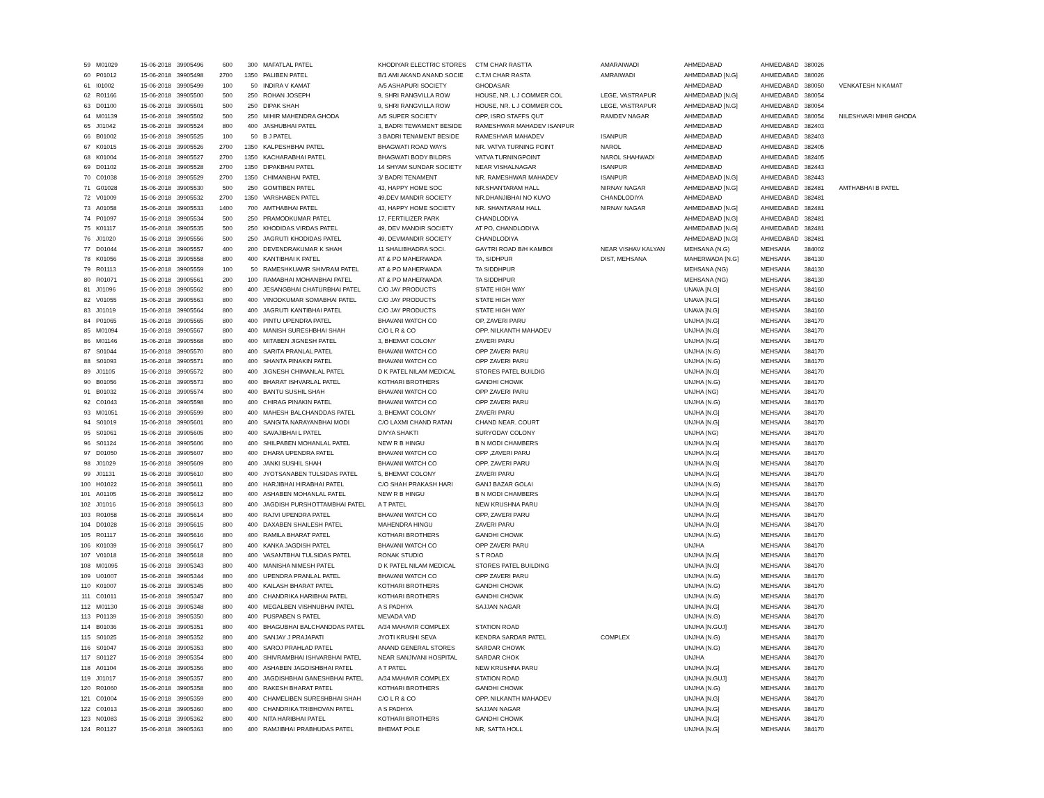| 59 | M01029 | 15-06-2018 | 39905496 | 600 | 300 | MAFATLAL PATEL | KHODIYAR ELECTRIC STORES | CTM CHAR RASTTA | AMARAIWADI | AHMEDABAD | AHMEDABAD | 380026 | |
| 60 | P01012 | 15-06-2018 | 39905498 | 2700 | 1350 | PALIBEN PATEL | B/1 AMI AKAND ANAND SOCIE | C.T.M CHAR RASTA | AMRAIWADI | AHMEDABAD [N.G] | AHMEDABAD | 380026 | |
| 61 | I01002 | 15-06-2018 | 39905499 | 100 | 50 | INDIRA V KAMAT | A/5 ASHAPURI SOCIETY | GHODASAR | | AHMEDABAD | AHMEDABAD | 380050 | VENKATESH N KAMAT |
| 62 | R01166 | 15-06-2018 | 39905500 | 500 | 250 | ROHAN JOSEPH | 9, SHRI RANGVILLA ROW | HOUSE, NR. L J COMMER COL | LEGE, VASTRAPUR | AHMEDABAD [N.G] | AHMEDABAD | 380054 | |
| 63 | D01100 | 15-06-2018 | 39905501 | 500 | 250 | DIPAK SHAH | 9, SHRI RANGVILLA ROW | HOUSE, NR. L J COMMER COL | LEGE, VASTRAPUR | AHMEDABAD [N.G] | AHMEDABAD | 380054 | |
| 64 | M01139 | 15-06-2018 | 39905502 | 500 | 250 | MIHIR MAHENDRA GHODA | A/5 SUPER SOCIETY | OPP, ISRO STAFFS QUT | RAMDEV NAGAR | AHMEDABAD | AHMEDABAD | 380054 | NILESHVARI MIHIR GHODA |
| 65 | J01042 | 15-06-2018 | 39905524 | 800 | 400 | JASHUBHAI PATEL | 3, BADRI TEWAMENT BESIDE | RAMESHWAR MAHADEV ISANPUR | | AHMEDABAD | AHMEDABAD | 382403 | |
| 66 | B01002 | 15-06-2018 | 39905525 | 100 | 50 | B J PATEL | 3 BADRI TENAMENT BESIDE | RAMESHVAR MAHADEV | ISANPUR | AHMEDABAD | AHMEDABAD | 382403 | |
| 67 | K01015 | 15-06-2018 | 39905526 | 2700 | 1350 | KALPESHBHAI PATEL | BHAGWATI ROAD WAYS | NR. VATVA TURNING POINT | NAROL | AHMEDABAD | AHMEDABAD | 382405 | |
| 68 | K01004 | 15-06-2018 | 39905527 | 2700 | 1350 | KACHARABHAI PATEL | BHAGWATI BODY BILDRS | VATVA TURNINGPOINT | NAROL SHAHWADI | AHMEDABAD | AHMEDABAD | 382405 | |
| 69 | D01102 | 15-06-2018 | 39905528 | 2700 | 1350 | DIPAKBHAI PATEL | 14 SHYAM SUNDAR SOCIETY | NEAR VISHALNAGAR | ISANPUR | AHMEDABAD | AHMEDABAD | 382443 | |
| 70 | C01038 | 15-06-2018 | 39905529 | 2700 | 1350 | CHIMANBHAI PATEL | 3/ BADRI TENAMENT | NR. RAMESHWAR MAHADEV | ISANPUR | AHMEDABAD [N.G] | AHMEDABAD | 382443 | |
| 71 | G01028 | 15-06-2018 | 39905530 | 500 | 250 | GOMTIBEN PATEL | 43, HAPPY HOME SOC | NR.SHANTARAM HALL | NIRNAY NAGAR | AHMEDABAD [N.G] | AHMEDABAD | 382481 | AMTHABHAI B PATEL |
| 72 | V01009 | 15-06-2018 | 39905532 | 2700 | 1350 | VARSHABEN PATEL | 49,DEV MANDIR SOCIETY | NR.DHANJIBHAI NO KUVO | CHANDLODIYA | AHMEDABAD | AHMEDABAD | 382481 | |
| 73 | A01058 | 15-06-2018 | 39905533 | 1400 | 700 | AMTHABHAI PATEL | 43, HAPPY HOME SOCIETY | NR. SHANTARAM HALL | NIRNAY NAGAR | AHMEDABAD [N.G] | AHMEDABAD | 382481 | |
| 74 | P01097 | 15-06-2018 | 39905534 | 500 | 250 | PRAMODKUMAR PATEL | 17, FERTILIZER PARK | CHANDLODIYA | | AHMEDABAD [N.G] | AHMEDABAD | 382481 | |
| 75 | K01117 | 15-06-2018 | 39905535 | 500 | 250 | KHODIDAS VIRDAS PATEL | 49, DEV MANDIR SOCIETY | AT PO, CHANDLODIYA | | AHMEDABAD [N.G] | AHMEDABAD | 382481 | |
| 76 | J01020 | 15-06-2018 | 39905556 | 500 | 250 | JAGRUTI KHODIDAS PATEL | 49, DEVMANDIR SOCIETY | CHANDLODIYA | | AHMEDABAD [N.G] | AHMEDABAD | 382481 | |
| 77 | D01044 | 15-06-2018 | 39905557 | 400 | 200 | DEVENDRAKUMAR K SHAH | 11 SHALIBHADRA SOCI. | GAYTRI ROAD B/H KAMBOI | NEAR VISHAV KALYAN | MEHSANA (N.G) | MEHSANA | 384002 | |
| 78 | K01056 | 15-06-2018 | 39905558 | 800 | 400 | KANTIBHAI K PATEL | AT & PO MAHERWADA | TA, SIDHPUR | DIST, MEHSANA | MAHERWADA [N.G] | MEHSANA | 384130 | |
| 79 | R01113 | 15-06-2018 | 39905559 | 100 | 50 | RAMESHKUAMR SHIVRAM PATEL | AT & PO MAHERWADA | TA SIDDHPUR | | MEHSANA (NG) | MEHSANA | 384130 | |
| 80 | R01071 | 15-06-2018 | 39905561 | 200 | 100 | RAMABHAI MOHANBHAI PATEL | AT & PO MAHERWADA | TA SIDDHPUR | | MEHSANA (NG) | MEHSANA | 384130 | |
| 81 | J01096 | 15-06-2018 | 39905562 | 800 | 400 | JESANGBHAI CHATURBHAI PATEL | C/O JAY PRODUCTS | STATE HIGH WAY | | UNAVA [N.G] | MEHSANA | 384160 | |
| 82 | V01055 | 15-06-2018 | 39905563 | 800 | 400 | VINODKUMAR SOMABHAI PATEL | C/O JAY PRODUCTS | STATE HIGH WAY | | UNAVA [N.G] | MEHSANA | 384160 | |
| 83 | J01019 | 15-06-2018 | 39905564 | 800 | 400 | JAGRUTI KANTIBHAI PATEL | C/O JAY PRODUCTS | STATE HIGH WAY | | UNAVA [N.G] | MEHSANA | 384160 | |
| 84 | P01065 | 15-06-2018 | 39905565 | 800 | 400 | PINTU UPENDRA PATEL | BHAVANI WATCH CO | OP, ZAVERI PARU | | UNJHA [N.G] | MEHSANA | 384170 | |
| 85 | M01094 | 15-06-2018 | 39905567 | 800 | 400 | MANISH SURESHBHAI SHAH | C/O L R & CO | OPP. NILKANTH MAHADEV | | UNJHA [N.G] | MEHSANA | 384170 | |
| 86 | M01146 | 15-06-2018 | 39905568 | 800 | 400 | MITABEN JIGNESH PATEL | 3, BHEMAT COLONY | ZAVERI PARU | | UNJHA [N.G] | MEHSANA | 384170 | |
| 87 | S01044 | 15-06-2018 | 39905570 | 800 | 400 | SARITA PRANLAL PATEL | BHAVANI WATCH CO | OPP ZAVERI PARU | | UNJHA (N.G) | MEHSANA | 384170 | |
| 88 | S01093 | 15-06-2018 | 39905571 | 800 | 400 | SHANTA PINAKIN PATEL | BHAVANI WATCH CO | OPP ZAVERI PARU | | UNJHA (N.G) | MEHSANA | 384170 | |
| 89 | J01105 | 15-06-2018 | 39905572 | 800 | 400 | JIGNESH CHIMANLAL PATEL | D K PATEL NILAM MEDICAL | STORES PATEL BUILDIG | | UNJHA [N.G] | MEHSANA | 384170 | |
| 90 | B01056 | 15-06-2018 | 39905573 | 800 | 400 | BHARAT ISHVARLAL PATEL | KOTHARI BROTHERS | GANDHI CHOWK | | UNJHA (N.G) | MEHSANA | 384170 | |
| 91 | B01032 | 15-06-2018 | 39905574 | 800 | 400 | BANTU SUSHIL SHAH | BHAVANI WATCH CO | OPP ZAVERI PARU | | UNJHA (NG) | MEHSANA | 384170 | |
| 92 | C01043 | 15-06-2018 | 39905598 | 800 | 400 | CHIRAG PINAKIN PATEL | BHAVANI WATCH CO | OPP ZAVERI PARU | | UNJHA (N.G) | MEHSANA | 384170 | |
| 93 | M01051 | 15-06-2018 | 39905599 | 800 | 400 | MAHESH BALCHANDDAS PATEL | 3, BHEMAT COLONY | ZAVERI PARU | | UNJHA [N.G] | MEHSANA | 384170 | |
| 94 | S01019 | 15-06-2018 | 39905601 | 800 | 400 | SANGITA NARAYANBHAI MODI | C/O LAXMI CHAND RATAN | CHAND NEAR. COURT | | UNJHA [N.G] | MEHSANA | 384170 | |
| 95 | S01061 | 15-06-2018 | 39905605 | 800 | 400 | SAVAJIBHAI L PATEL | DIVYA SHAKTI | SURYODAY COLONY | | UNJHA (NG) | MEHSANA | 384170 | |
| 96 | S01124 | 15-06-2018 | 39905606 | 800 | 400 | SHILPABEN MOHANLAL PATEL | NEW R B HINGU | B N MODI CHAMBERS | | UNJHA [N.G] | MEHSANA | 384170 | |
| 97 | D01050 | 15-06-2018 | 39905607 | 800 | 400 | DHARA UPENDRA PATEL | BHAVANI WATCH CO | OPP ,ZAVERI PARU | | UNJHA [N.G] | MEHSANA | 384170 | |
| 98 | J01029 | 15-06-2018 | 39905609 | 800 | 400 | JANKI SUSHIL SHAH | BHAVANI WATCH CO | OPP. ZAVERI PARU | | UNJHA [N.G] | MEHSANA | 384170 | |
| 99 | J01131 | 15-06-2018 | 39905610 | 800 | 400 | JYOTSANABEN TULSIDAS PATEL | 5, BHEMAT COLONY | ZAVERI PARU | | UNJHA [N.G] | MEHSANA | 384170 | |
| 100 | H01022 | 15-06-2018 | 39905611 | 800 | 400 | HARJIBHAI HIRABHAI PATEL | C/O SHAH PRAKASH HARI | GANJ BAZAR GOLAI | | UNJHA (N.G) | MEHSANA | 384170 | |
| 101 | A01105 | 15-06-2018 | 39905612 | 800 | 400 | ASHABEN MOHANLAL PATEL | NEW R B HINGU | B N MODI CHAMBERS | | UNJHA [N.G] | MEHSANA | 384170 | |
| 102 | J01016 | 15-06-2018 | 39905613 | 800 | 400 | JAGDISH PURSHOTTAMBHAI PATEL | A T PATEL | NEW KRUSHNA PARU | | UNJHA [N.G] | MEHSANA | 384170 | |
| 103 | R01058 | 15-06-2018 | 39905614 | 800 | 400 | RAJVI UPENDRA PATEL | BHAVANI WATCH CO | OPP, ZAVERI PARU | | UNJHA [N.G] | MEHSANA | 384170 | |
| 104 | D01028 | 15-06-2018 | 39905615 | 800 | 400 | DAXABEN SHAILESH PATEL | MAHENDRA HINGU | ZAVERI PARU | | UNJHA [N.G] | MEHSANA | 384170 | |
| 105 | R01117 | 15-06-2018 | 39905616 | 800 | 400 | RAMILA BHARAT PATEL | KOTHARI BROTHERS | GANDHI CHOWK | | UNJHA (N.G) | MEHSANA | 384170 | |
| 106 | K01039 | 15-06-2018 | 39905617 | 800 | 400 | KANKA JAGDISH PATEL | BHAVANI WATCH CO | OPP ZAVERI PARU | | UNJHA | MEHSANA | 384170 | |
| 107 | V01018 | 15-06-2018 | 39905618 | 800 | 400 | VASANTBHAI TULSIDAS PATEL | RONAK STUDIO | S T ROAD | | UNJHA [N.G] | MEHSANA | 384170 | |
| 108 | M01095 | 15-06-2018 | 39905343 | 800 | 400 | MANISHA NIMESH PATEL | D K PATEL NILAM MEDICAL | STORES PATEL BUILDING | | UNJHA [N.G] | MEHSANA | 384170 | |
| 109 | U01007 | 15-06-2018 | 39905344 | 800 | 400 | UPENDRA PRANLAL PATEL | BHAVANI WATCH CO | OPP ZAVERI PARU | | UNJHA (N.G) | MEHSANA | 384170 | |
| 110 | K01007 | 15-06-2018 | 39905345 | 800 | 400 | KAILASH BHARAT PATEL | KOTHARI BROTHERS | GANDHI CHOWK | | UNJHA (N.G) | MEHSANA | 384170 | |
| 111 | C01011 | 15-06-2018 | 39905347 | 800 | 400 | CHANDRIKA HARIBHAI PATEL | KOTHARI BROTHERS | GANDHI CHOWK | | UNJHA (N.G) | MEHSANA | 384170 | |
| 112 | M01130 | 15-06-2018 | 39905348 | 800 | 400 | MEGALBEN VISHNUBHAI PATEL | A S PADHYA | SAJJAN NAGAR | | UNJHA [N.G] | MEHSANA | 384170 | |
| 113 | P01139 | 15-06-2018 | 39905350 | 800 | 400 | PUSPABEN S PATEL | MEVADA VAD | | | UNJHA (N.G) | MEHSANA | 384170 | |
| 114 | B01036 | 15-06-2018 | 39905351 | 800 | 400 | BHAGUBHAI BALCHANDDAS PATEL | A/34 MAHAVIR COMPLEX | STATION ROAD | | UNJHA [N.GUJ] | MEHSANA | 384170 | |
| 115 | S01025 | 15-06-2018 | 39905352 | 800 | 400 | SANJAY J PRAJAPATI | JYOTI KRUSHI SEVA | KENDRA SARDAR PATEL | COMPLEX | UNJHA (N.G) | MEHSANA | 384170 | |
| 116 | S01047 | 15-06-2018 | 39905353 | 800 | 400 | SAROJ PRAHLAD PATEL | ANAND GENERAL STORES | SARDAR CHOWK | | UNJHA (N.G) | MEHSANA | 384170 | |
| 117 | S01127 | 15-06-2018 | 39905354 | 800 | 400 | SHIVRAMBHAI ISHVARBHAI PATEL | NEAR SANJIVANI HOSPITAL | SARDAR CHOK | | UNJHA | MEHSANA | 384170 | |
| 118 | A01104 | 15-06-2018 | 39905356 | 800 | 400 | ASHABEN JAGDISHBHAI PATEL | A T PATEL | NEW KRUSHNA PARU | | UNJHA [N.G] | MEHSANA | 384170 | |
| 119 | J01017 | 15-06-2018 | 39905357 | 800 | 400 | JAGDISHBHAI GANESHBHAI PATEL | A/34 MAHAVIR COMPLEX | STATION ROAD | | UNJHA [N.GUJ] | MEHSANA | 384170 | |
| 120 | R01060 | 15-06-2018 | 39905358 | 800 | 400 | RAKESH BHARAT PATEL | KOTHARI BROTHERS | GANDHI CHOWK | | UNJHA (N.G) | MEHSANA | 384170 | |
| 121 | C01004 | 15-06-2018 | 39905359 | 800 | 400 | CHAMELIBEN SURESHBHAI SHAH | C/O L R & CO | OPP. NILKANTH MAHADEV | | UNJHA [N.G] | MEHSANA | 384170 | |
| 122 | C01013 | 15-06-2018 | 39905360 | 800 | 400 | CHANDRIKA TRIBHOVAN PATEL | A S PADHYA | SAJJAN NAGAR | | UNJHA [N.G] | MEHSANA | 384170 | |
| 123 | N01083 | 15-06-2018 | 39905362 | 800 | 400 | NITA HARIBHAI PATEL | KOTHARI BROTHERS | GANDHI CHOWK | | UNJHA [N.G] | MEHSANA | 384170 | |
| 124 | R01127 | 15-06-2018 | 39905363 | 800 | 400 | RAMJIBHAI PRABHUDAS PATEL | BHEMAT POLE | NR, SATTA HOLL | | UNJHA [N.G] | MEHSANA | 384170 | |